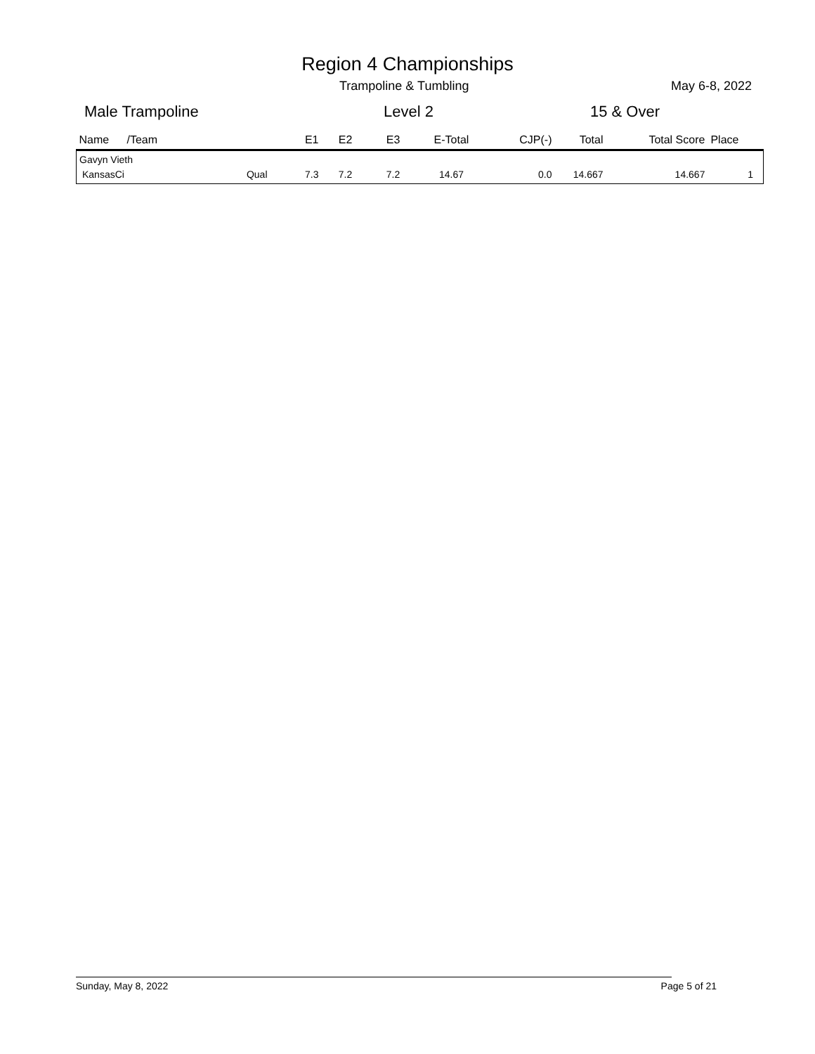Region 4 Championships
Trampoline & Tumbling May 6-8, 2022
Male Trampoline Level 2 15 & Over
| Name | /Team | E1 | E2 | E3 | E-Total | CJP(-) | Total | Total Score | Place |
| --- | --- | --- | --- | --- | --- | --- | --- | --- | --- |
| Gavyn Vieth | | | | | | | | | |
| KansasCi Qual | | 7.3 | 7.2 | 7.2 | 14.67 | 0.0 | 14.667 | 14.667 | 1 |
Sunday, May 8, 2022 Page 5 of 21